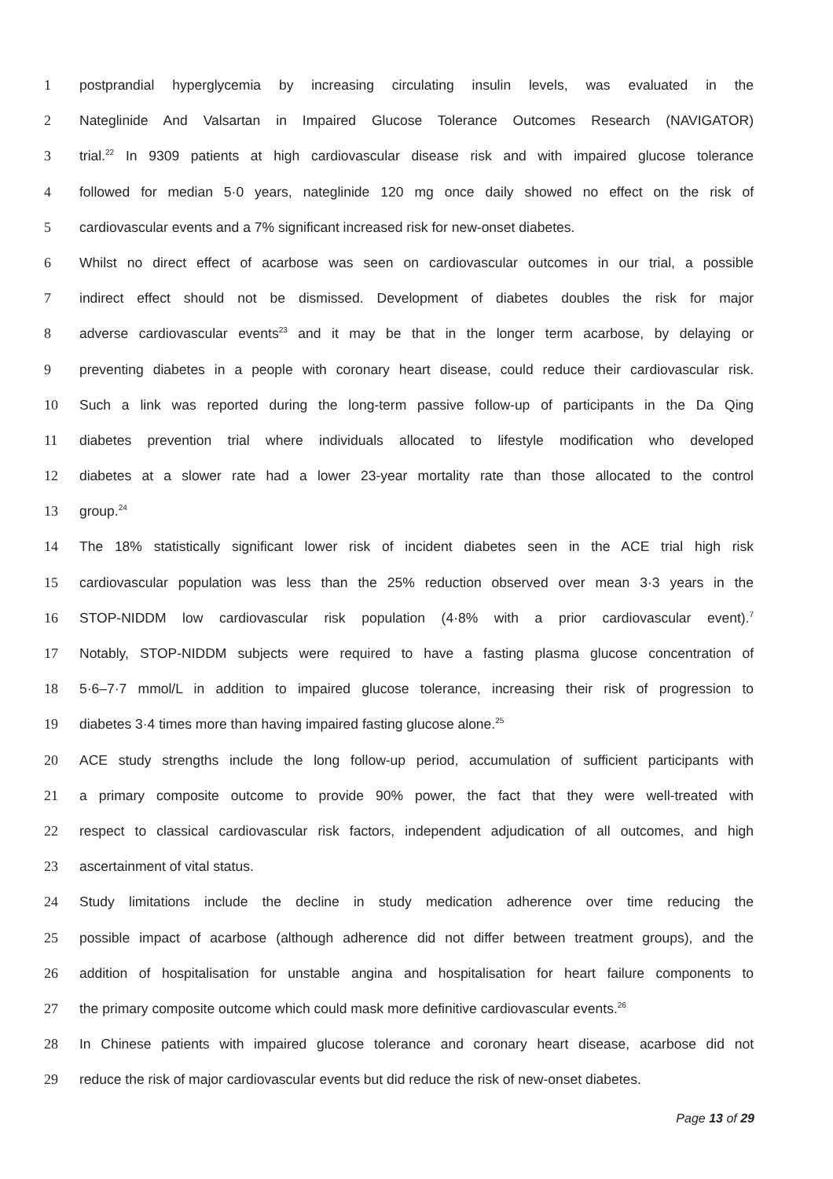1 postprandial hyperglycemia by increasing circulating insulin levels, was evaluated in the
2 Nateglinide And Valsartan in Impaired Glucose Tolerance Outcomes Research (NAVIGATOR)
3 trial.<sup>22</sup> In 9309 patients at high cardiovascular disease risk and with impaired glucose tolerance
4 followed for median 5·0 years, nateglinide 120 mg once daily showed no effect on the risk of
5 cardiovascular events and a 7% significant increased risk for new-onset diabetes.
6 Whilst no direct effect of acarbose was seen on cardiovascular outcomes in our trial, a possible
7 indirect effect should not be dismissed. Development of diabetes doubles the risk for major
8 adverse cardiovascular events<sup>23</sup> and it may be that in the longer term acarbose, by delaying or
9 preventing diabetes in a people with coronary heart disease, could reduce their cardiovascular risk.
10 Such a link was reported during the long-term passive follow-up of participants in the Da Qing
11 diabetes prevention trial where individuals allocated to lifestyle modification who developed
12 diabetes at a slower rate had a lower 23-year mortality rate than those allocated to the control
13 group.<sup>24</sup>
14 The 18% statistically significant lower risk of incident diabetes seen in the ACE trial high risk
15 cardiovascular population was less than the 25% reduction observed over mean 3·3 years in the
16 STOP-NIDDM low cardiovascular risk population (4·8% with a prior cardiovascular event).<sup>7</sup>
17 Notably, STOP-NIDDM subjects were required to have a fasting plasma glucose concentration of
18 5·6–7·7 mmol/L in addition to impaired glucose tolerance, increasing their risk of progression to
19 diabetes 3·4 times more than having impaired fasting glucose alone.<sup>25</sup>
20 ACE study strengths include the long follow-up period, accumulation of sufficient participants with
21 a primary composite outcome to provide 90% power, the fact that they were well-treated with
22 respect to classical cardiovascular risk factors, independent adjudication of all outcomes, and high
23 ascertainment of vital status.
24 Study limitations include the decline in study medication adherence over time reducing the
25 possible impact of acarbose (although adherence did not differ between treatment groups), and the
26 addition of hospitalisation for unstable angina and hospitalisation for heart failure components to
27 the primary composite outcome which could mask more definitive cardiovascular events.<sup>26</sup>
28 In Chinese patients with impaired glucose tolerance and coronary heart disease, acarbose did not
29 reduce the risk of major cardiovascular events but did reduce the risk of new-onset diabetes.
Page 13 of 29